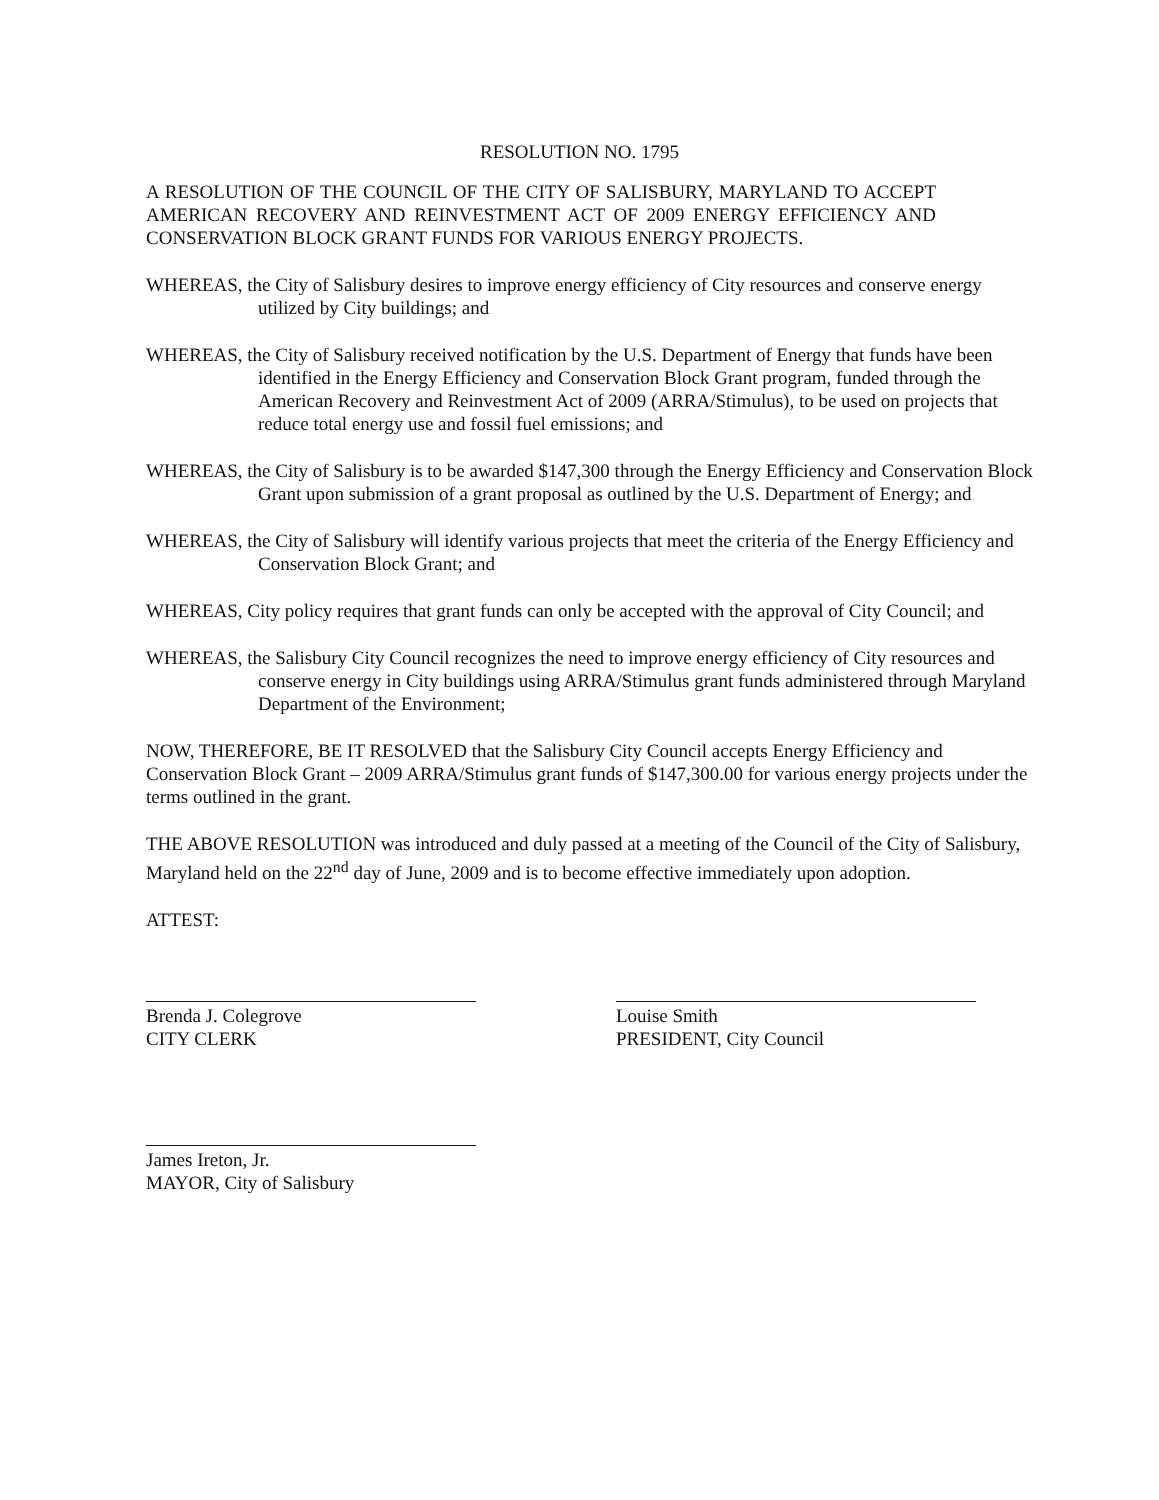RESOLUTION NO. 1795
A RESOLUTION OF THE COUNCIL OF THE CITY OF SALISBURY, MARYLAND TO ACCEPT AMERICAN RECOVERY AND REINVESTMENT ACT OF 2009 ENERGY EFFICIENCY AND CONSERVATION BLOCK GRANT FUNDS FOR VARIOUS ENERGY PROJECTS.
WHEREAS, the City of Salisbury desires to improve energy efficiency of City resources and conserve energy utilized by City buildings; and
WHEREAS, the City of Salisbury received notification by the U.S. Department of Energy that funds have been identified in the Energy Efficiency and Conservation Block Grant program, funded through the American Recovery and Reinvestment Act of 2009 (ARRA/Stimulus), to be used on projects that reduce total energy use and fossil fuel emissions; and
WHEREAS, the City of Salisbury is to be awarded $147,300 through the Energy Efficiency and Conservation Block Grant upon submission of a grant proposal as outlined by the U.S. Department of Energy; and
WHEREAS, the City of Salisbury will identify various projects that meet the criteria of the Energy Efficiency and Conservation Block Grant; and
WHEREAS, City policy requires that grant funds can only be accepted with the approval of City Council; and
WHEREAS, the Salisbury City Council recognizes the need to improve energy efficiency of City resources and conserve energy in City buildings using ARRA/Stimulus grant funds administered through Maryland Department of the Environment;
NOW, THEREFORE, BE IT RESOLVED that the Salisbury City Council accepts Energy Efficiency and Conservation Block Grant – 2009 ARRA/Stimulus grant funds of $147,300.00 for various energy projects under the terms outlined in the grant.
THE ABOVE RESOLUTION was introduced and duly passed at a meeting of the Council of the City of Salisbury, Maryland held on the 22<sup>nd</sup> day of June, 2009 and is to become effective immediately upon adoption.
ATTEST:
Brenda J. Colegrove
CITY CLERK
Louise Smith
PRESIDENT, City Council
James Ireton, Jr.
MAYOR, City of Salisbury